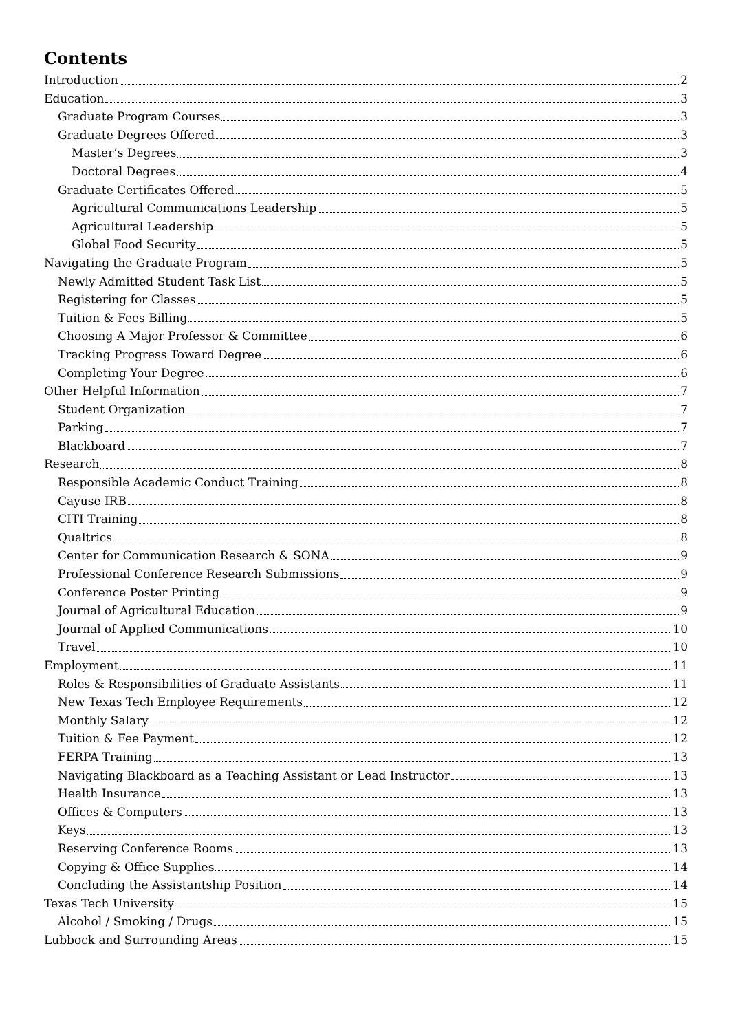Contents
Introduction 2
Education 3
Graduate Program Courses 3
Graduate Degrees Offered 3
Master’s Degrees 3
Doctoral Degrees 4
Graduate Certificates Offered 5
Agricultural Communications Leadership 5
Agricultural Leadership 5
Global Food Security 5
Navigating the Graduate Program 5
Newly Admitted Student Task List 5
Registering for Classes 5
Tuition & Fees Billing 5
Choosing A Major Professor & Committee 6
Tracking Progress Toward Degree 6
Completing Your Degree 6
Other Helpful Information 7
Student Organization 7
Parking 7
Blackboard 7
Research 8
Responsible Academic Conduct Training 8
Cayuse IRB 8
CITI Training 8
Qualtrics 8
Center for Communication Research & SONA 9
Professional Conference Research Submissions 9
Conference Poster Printing 9
Journal of Agricultural Education 9
Journal of Applied Communications 10
Travel 10
Employment 11
Roles & Responsibilities of Graduate Assistants 11
New Texas Tech Employee Requirements 12
Monthly Salary 12
Tuition & Fee Payment 12
FERPA Training 13
Navigating Blackboard as a Teaching Assistant or Lead Instructor 13
Health Insurance 13
Offices & Computers 13
Keys 13
Reserving Conference Rooms 13
Copying & Office Supplies 14
Concluding the Assistantship Position 14
Texas Tech University 15
Alcohol / Smoking / Drugs 15
Lubbock and Surrounding Areas 15